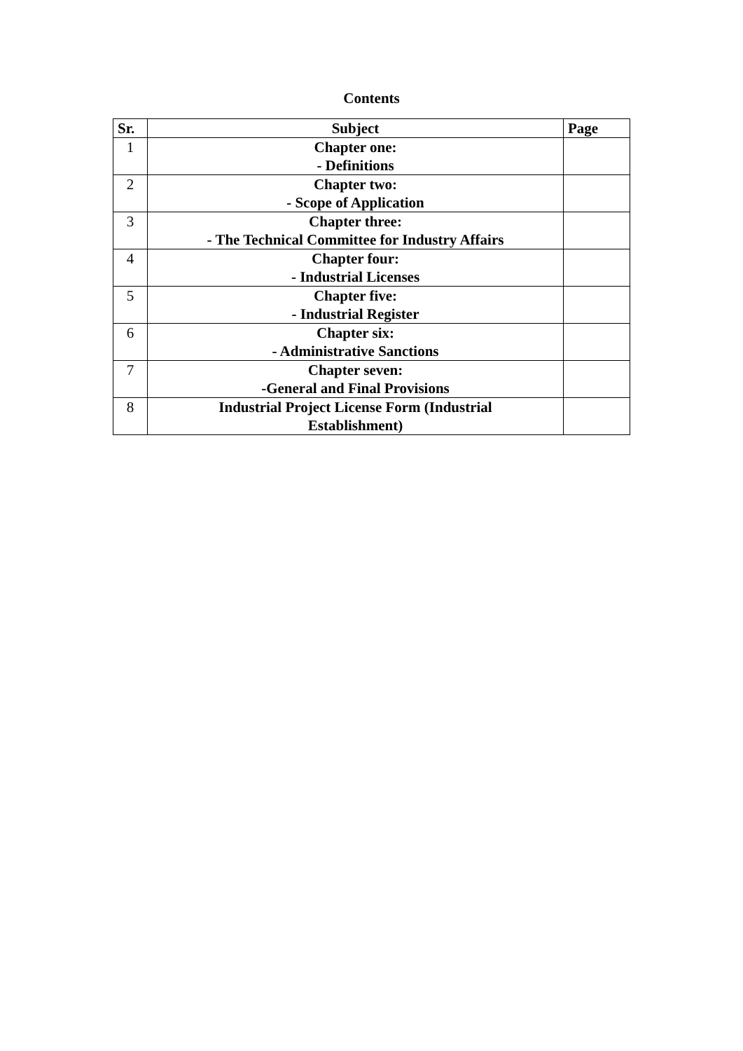Contents
| Sr. | Subject | Page |
| --- | --- | --- |
| 1 | Chapter one: - Definitions | |
| 2 | Chapter two: - Scope of Application | |
| 3 | Chapter three: - The Technical Committee for Industry Affairs | |
| 4 | Chapter four: - Industrial Licenses | |
| 5 | Chapter five: - Industrial Register | |
| 6 | Chapter six: - Administrative Sanctions | |
| 7 | Chapter seven: -General and Final Provisions | |
| 8 | Industrial Project License Form (Industrial Establishment) | |